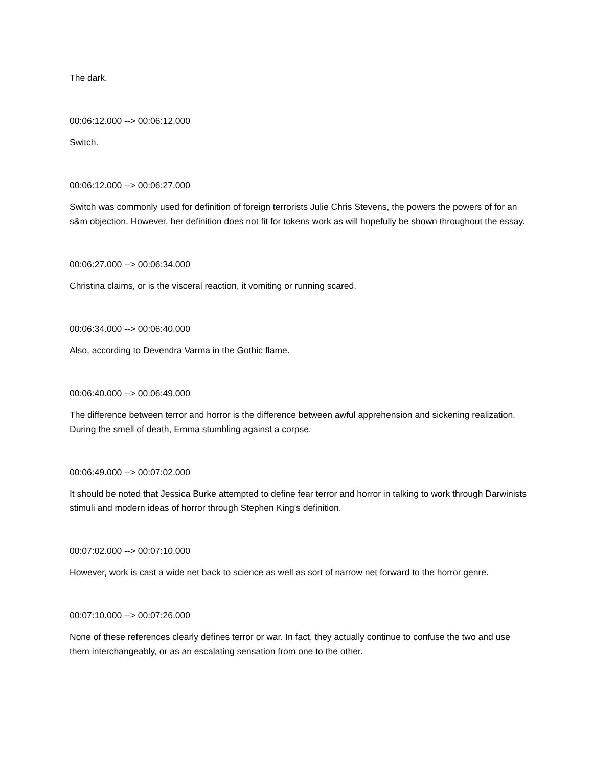The dark.
00:06:12.000 --> 00:06:12.000
Switch.
00:06:12.000 --> 00:06:27.000
Switch was commonly used for definition of foreign terrorists Julie Chris Stevens, the powers the powers of for an s&m objection. However, her definition does not fit for tokens work as will hopefully be shown throughout the essay.
00:06:27.000 --> 00:06:34.000
Christina claims, or is the visceral reaction, it vomiting or running scared.
00:06:34.000 --> 00:06:40.000
Also, according to Devendra Varma in the Gothic flame.
00:06:40.000 --> 00:06:49.000
The difference between terror and horror is the difference between awful apprehension and sickening realization. During the smell of death, Emma stumbling against a corpse.
00:06:49.000 --> 00:07:02.000
It should be noted that Jessica Burke attempted to define fear terror and horror in talking to work through Darwinists stimuli and modern ideas of horror through Stephen King's definition.
00:07:02.000 --> 00:07:10.000
However, work is cast a wide net back to science as well as sort of narrow net forward to the horror genre.
00:07:10.000 --> 00:07:26.000
None of these references clearly defines terror or war. In fact, they actually continue to confuse the two and use them interchangeably, or as an escalating sensation from one to the other.